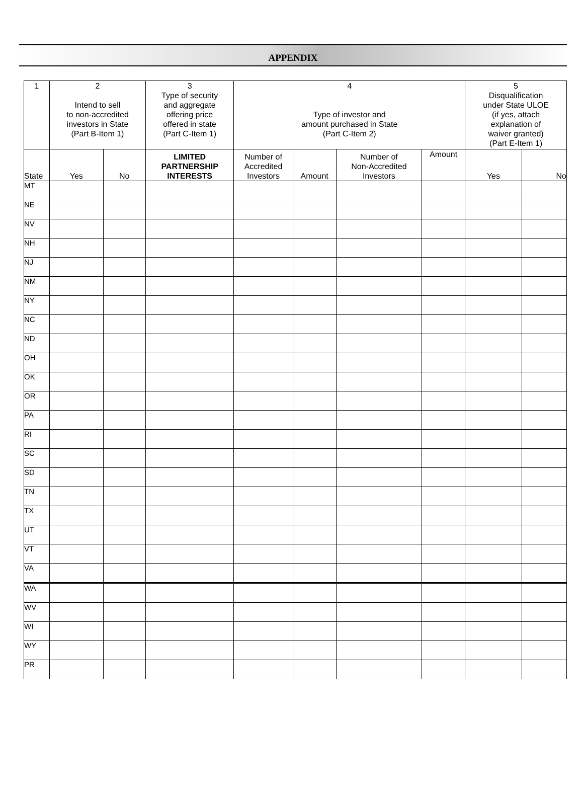APPENDIX
| 1 | 2 Intend to sell to non-accredited investors in State (Part B-Item 1) | | 3 Type of security and aggregate offering price offered in state (Part C-Item 1) | 4 Type of investor and amount purchased in State (Part C-Item 2) | | | | 5 Disqualification under State ULOE (if yes, attach explanation of waiver granted) (Part E-Item 1) | |
| --- | --- | --- | --- | --- | --- | --- | --- | --- | --- |
| State | Yes | No | LIMITED PARTNERSHIP INTERESTS | Number of Accredited Investors | Amount | Number of Non-Accredited Investors | Amount | Yes | No |
| MT | | | | | | | | | |
| NE | | | | | | | | | |
| NV | | | | | | | | | |
| NH | | | | | | | | | |
| NJ | | | | | | | | | |
| NM | | | | | | | | | |
| NY | | | | | | | | | |
| NC | | | | | | | | | |
| ND | | | | | | | | | |
| OH | | | | | | | | | |
| OK | | | | | | | | | |
| OR | | | | | | | | | |
| PA | | | | | | | | | |
| RI | | | | | | | | | |
| SC | | | | | | | | | |
| SD | | | | | | | | | |
| TN | | | | | | | | | |
| TX | | | | | | | | | |
| UT | | | | | | | | | |
| VT | | | | | | | | | |
| VA | | | | | | | | | |
| WA | | | | | | | | | |
| WV | | | | | | | | | |
| WI | | | | | | | | | |
| WY | | | | | | | | | |
| PR | | | | | | | | | |